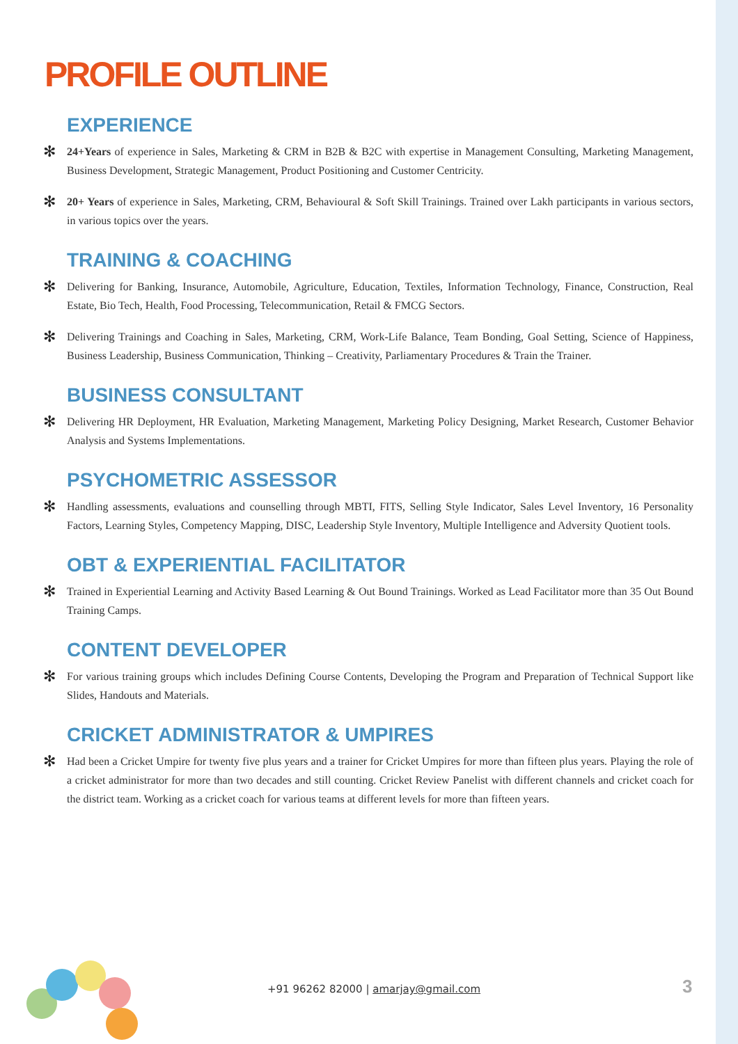PROFILE OUTLINE
EXPERIENCE
✻
24+Years of experience in Sales, Marketing & CRM in B2B & B2C with expertise in Management Consulting, Marketing Management, Business Development, Strategic Management, Product Positioning and Customer Centricity.
✻
20+ Years of experience in Sales, Marketing, CRM, Behavioural & Soft Skill Trainings. Trained over Lakh participants in various sectors, in various topics over the years.
TRAINING & COACHING
✻
Delivering for Banking, Insurance, Automobile, Agriculture, Education, Textiles, Information Technology, Finance, Construction, Real Estate, Bio Tech, Health, Food Processing, Telecommunication, Retail & FMCG Sectors.
✻
Delivering Trainings and Coaching in Sales, Marketing, CRM, Work-Life Balance, Team Bonding, Goal Setting, Science of Happiness, Business Leadership, Business Communication, Thinking – Creativity, Parliamentary Procedures & Train the Trainer.
BUSINESS CONSULTANT
✻
Delivering HR Deployment, HR Evaluation, Marketing Management, Marketing Policy Designing, Market Research, Customer Behavior Analysis and Systems Implementations.
PSYCHOMETRIC ASSESSOR
✻
Handling assessments, evaluations and counselling through MBTI, FITS, Selling Style Indicator, Sales Level Inventory, 16 Personality Factors, Learning Styles, Competency Mapping, DISC, Leadership Style Inventory, Multiple Intelligence and Adversity Quotient tools.
OBT & EXPERIENTIAL FACILITATOR
✻
Trained in Experiential Learning and Activity Based Learning & Out Bound Trainings. Worked as Lead Facilitator more than 35 Out Bound Training Camps.
CONTENT DEVELOPER
✻
For various training groups which includes Defining Course Contents, Developing the Program and Preparation of Technical Support like Slides, Handouts and Materials.
CRICKET ADMINISTRATOR & UMPIRES
✻
Had been a Cricket Umpire for twenty five plus years and a trainer for Cricket Umpires for more than fifteen plus years. Playing the role of a cricket administrator for more than two decades and still counting. Cricket Review Panelist with different channels and cricket coach for the district team. Working as a cricket coach for various teams at different levels for more than fifteen years.
+91 96262 82000 | amarjay@gmail.com
3